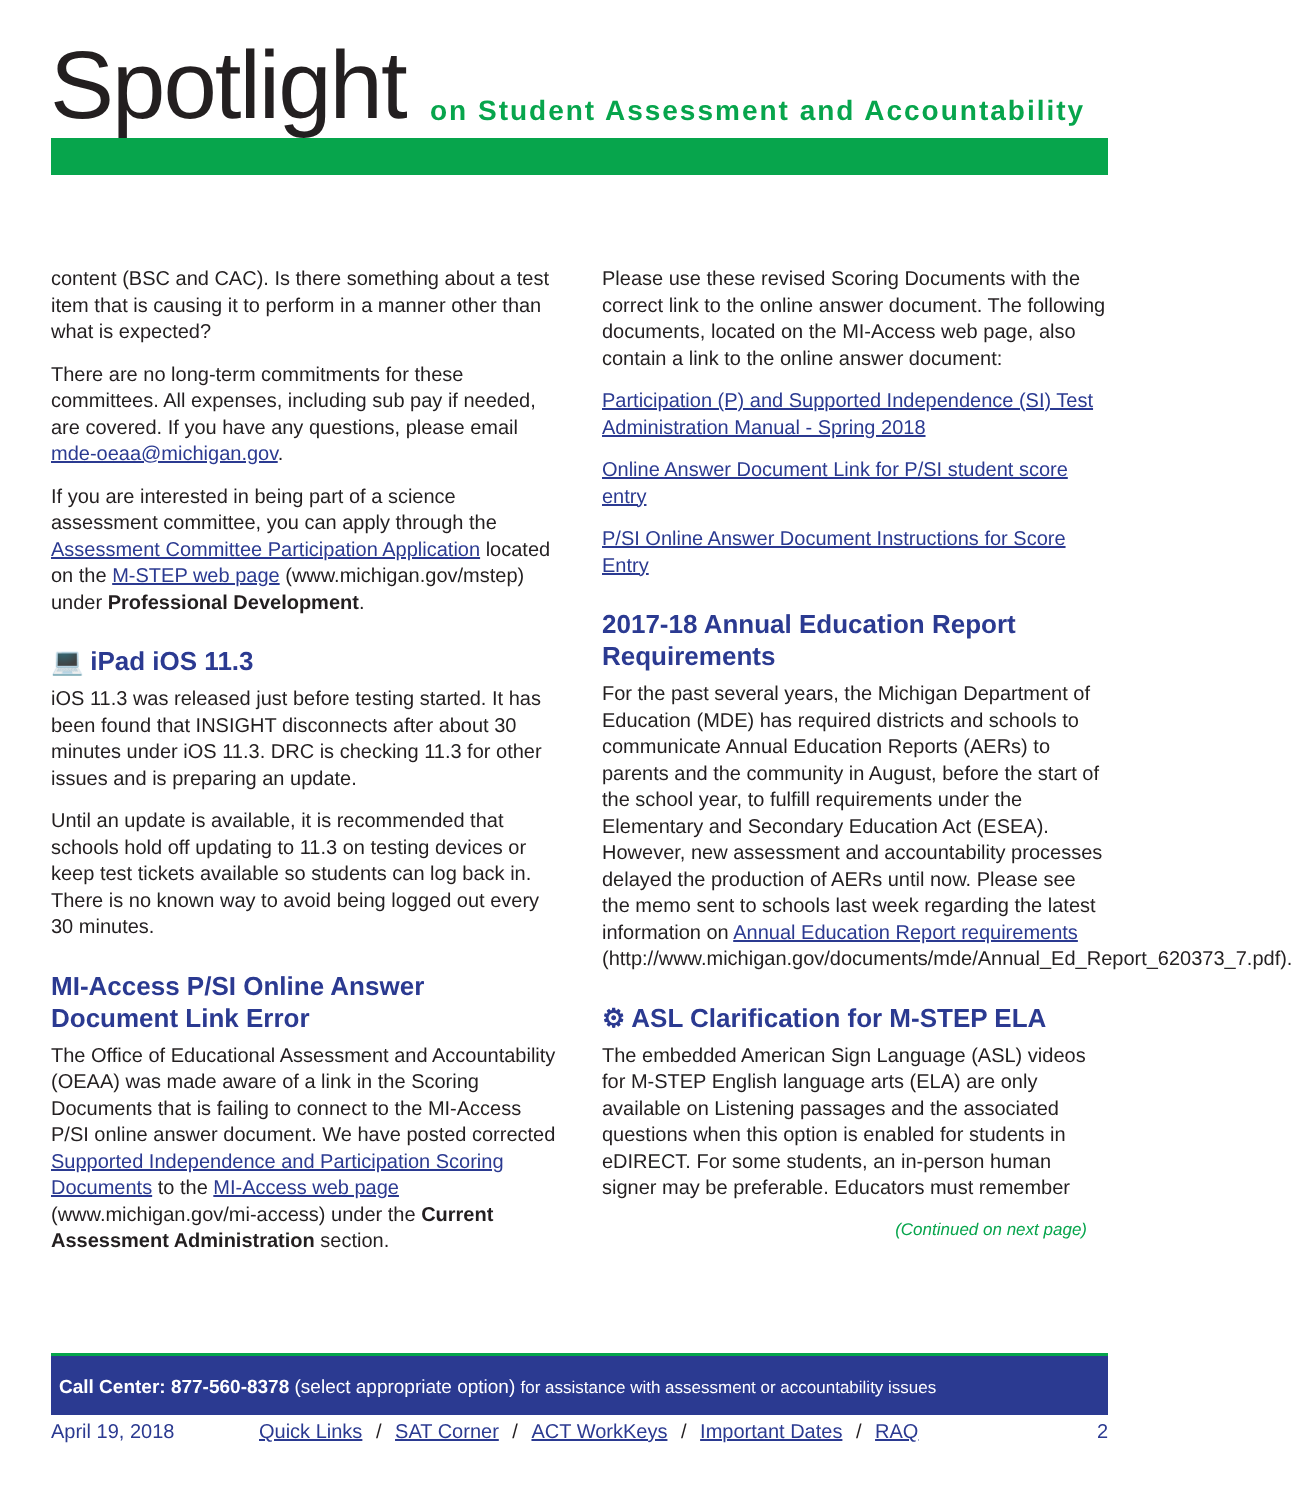Spotlight
on Student Assessment and Accountability
content (BSC and CAC). Is there something about a test item that is causing it to perform in a manner other than what is expected?
There are no long-term commitments for these committees. All expenses, including sub pay if needed, are covered. If you have any questions, please email mde-oeaa@michigan.gov.
If you are interested in being part of a science assessment committee, you can apply through the Assessment Committee Participation Application located on the M-STEP web page (www.michigan.gov/mstep) under Professional Development.
💻 iPad iOS 11.3
iOS 11.3 was released just before testing started. It has been found that INSIGHT disconnects after about 30 minutes under iOS 11.3. DRC is checking 11.3 for other issues and is preparing an update.
Until an update is available, it is recommended that schools hold off updating to 11.3 on testing devices or keep test tickets available so students can log back in. There is no known way to avoid being logged out every 30 minutes.
MI-Access P/SI Online Answer Document Link Error
The Office of Educational Assessment and Accountability (OEAA) was made aware of a link in the Scoring Documents that is failing to connect to the MI-Access P/SI online answer document. We have posted corrected Supported Independence and Participation Scoring Documents to the MI-Access web page (www.michigan.gov/mi-access) under the Current Assessment Administration section.
Please use these revised Scoring Documents with the correct link to the online answer document. The following documents, located on the MI-Access web page, also contain a link to the online answer document:
Participation (P) and Supported Independence (SI) Test Administration Manual - Spring 2018
Online Answer Document Link for P/SI student score entry
P/SI Online Answer Document Instructions for Score Entry
2017-18 Annual Education Report Requirements
For the past several years, the Michigan Department of Education (MDE) has required districts and schools to communicate Annual Education Reports (AERs) to parents and the community in August, before the start of the school year, to fulfill requirements under the Elementary and Secondary Education Act (ESEA). However, new assessment and accountability processes delayed the production of AERs until now. Please see the memo sent to schools last week regarding the latest information on Annual Education Report requirements (http://www.michigan.gov/documents/mde/Annual_Ed_Report_620373_7.pdf).
⚙ ASL Clarification for M-STEP ELA
The embedded American Sign Language (ASL) videos for M-STEP English language arts (ELA) are only available on Listening passages and the associated questions when this option is enabled for students in eDIRECT. For some students, an in-person human signer may be preferable. Educators must remember
(Continued on next page)
Call Center: 877-560-8378 (select appropriate option) for assistance with assessment or accountability issues
April 19, 2018 Quick Links / SAT Corner / ACT WorkKeys / Important Dates / RAQ 2